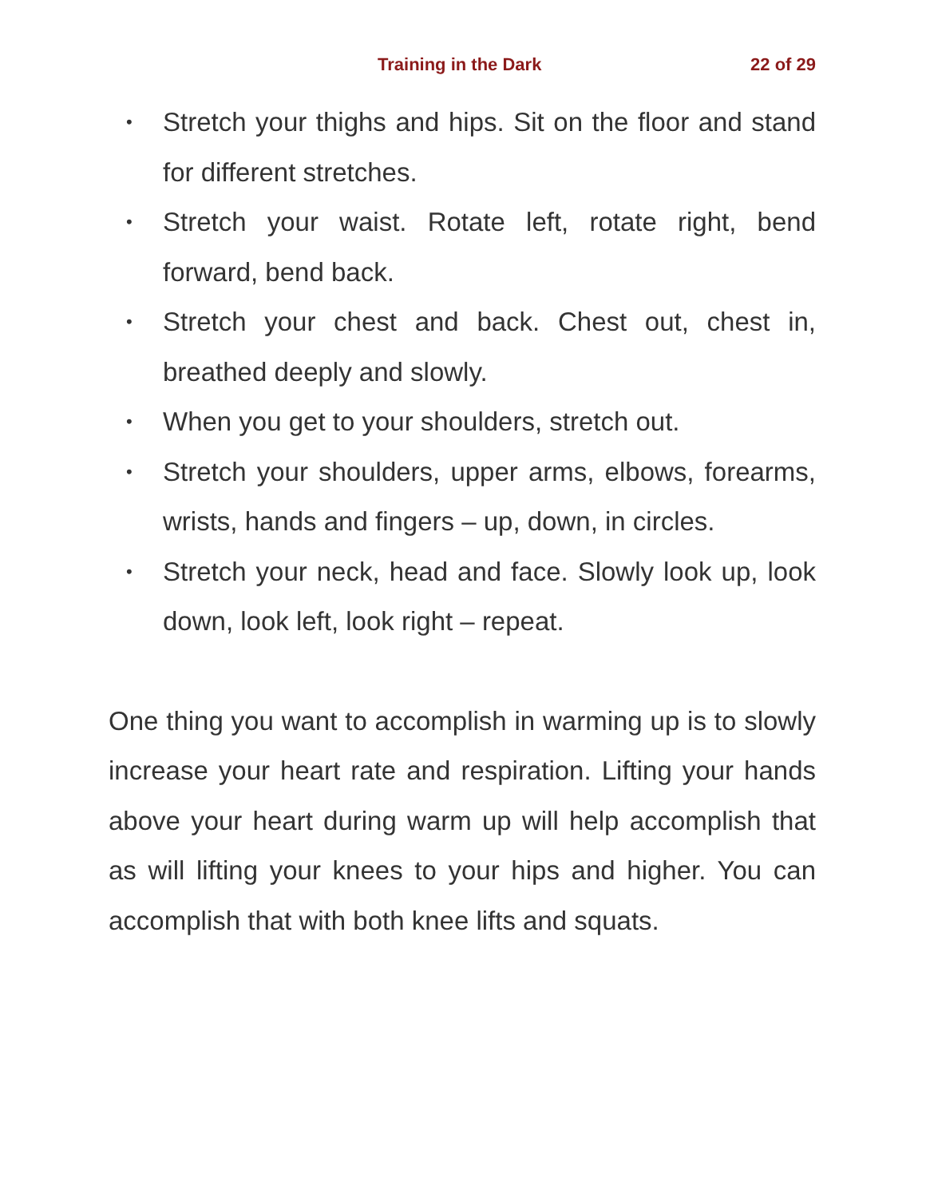Training in the Dark 22 of 29
• Stretch your thighs and hips. Sit on the floor and stand for different stretches.
• Stretch your waist. Rotate left, rotate right, bend forward, bend back.
• Stretch your chest and back. Chest out, chest in, breathed deeply and slowly.
• When you get to your shoulders, stretch out.
• Stretch your shoulders, upper arms, elbows, forearms, wrists, hands and fingers – up, down, in circles.
• Stretch your neck, head and face. Slowly look up, look down, look left, look right – repeat.
One thing you want to accomplish in warming up is to slowly increase your heart rate and respiration. Lifting your hands above your heart during warm up will help accomplish that as will lifting your knees to your hips and higher. You can accomplish that with both knee lifts and squats.